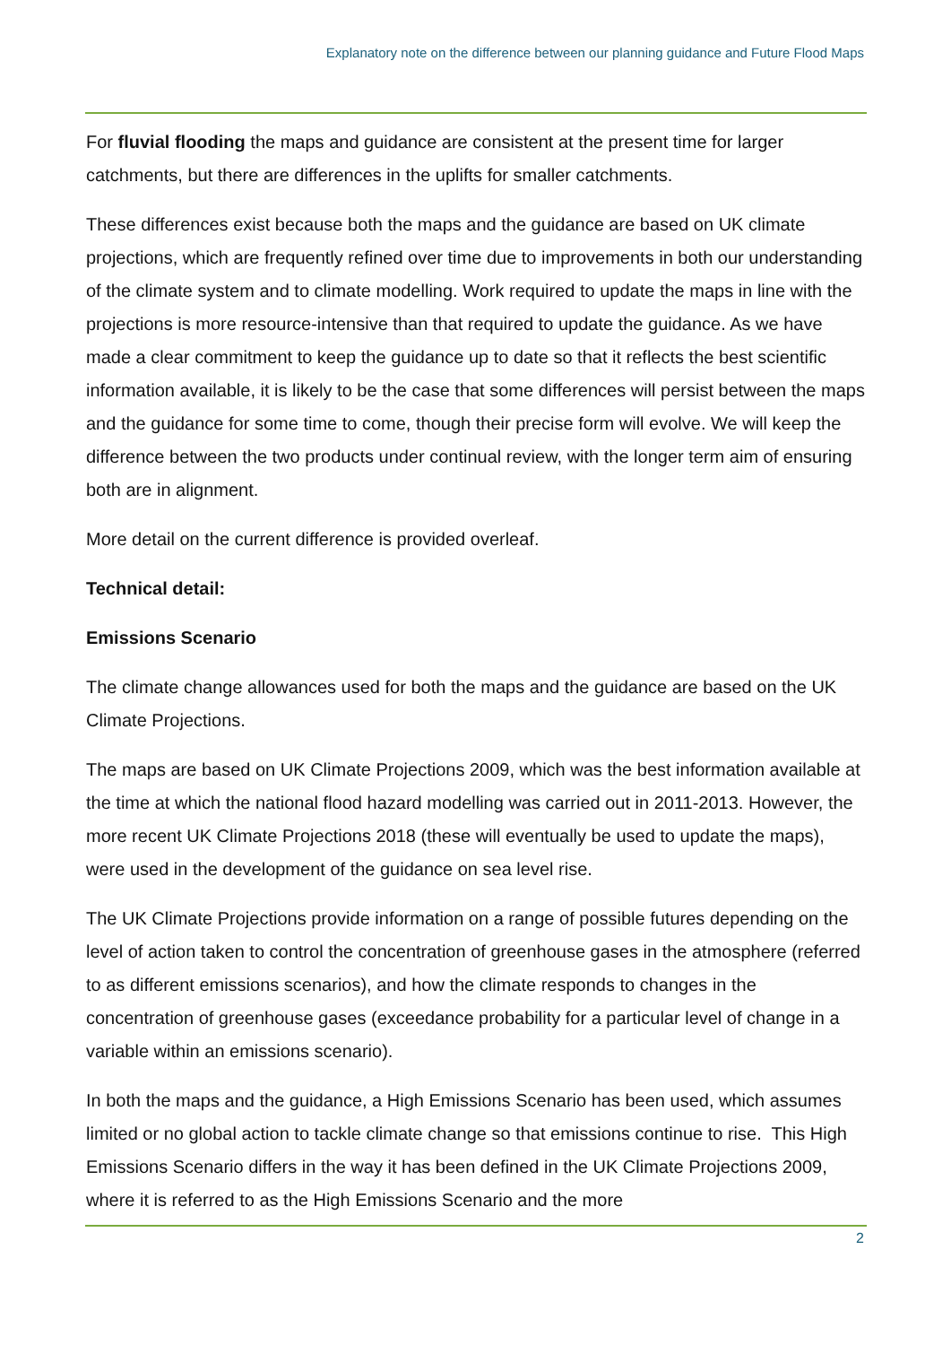Explanatory note on the difference between our planning guidance and Future Flood Maps
For fluvial flooding the maps and guidance are consistent at the present time for larger catchments, but there are differences in the uplifts for smaller catchments.
These differences exist because both the maps and the guidance are based on UK climate projections, which are frequently refined over time due to improvements in both our understanding of the climate system and to climate modelling. Work required to update the maps in line with the projections is more resource-intensive than that required to update the guidance. As we have made a clear commitment to keep the guidance up to date so that it reflects the best scientific information available, it is likely to be the case that some differences will persist between the maps and the guidance for some time to come, though their precise form will evolve. We will keep the difference between the two products under continual review, with the longer term aim of ensuring both are in alignment.
More detail on the current difference is provided overleaf.
Technical detail:
Emissions Scenario
The climate change allowances used for both the maps and the guidance are based on the UK Climate Projections.
The maps are based on UK Climate Projections 2009, which was the best information available at the time at which the national flood hazard modelling was carried out in 2011-2013. However, the more recent UK Climate Projections 2018 (these will eventually be used to update the maps), were used in the development of the guidance on sea level rise.
The UK Climate Projections provide information on a range of possible futures depending on the level of action taken to control the concentration of greenhouse gases in the atmosphere (referred to as different emissions scenarios), and how the climate responds to changes in the concentration of greenhouse gases (exceedance probability for a particular level of change in a variable within an emissions scenario).
In both the maps and the guidance, a High Emissions Scenario has been used, which assumes limited or no global action to tackle climate change so that emissions continue to rise. This High Emissions Scenario differs in the way it has been defined in the UK Climate Projections 2009, where it is referred to as the High Emissions Scenario and the more
2